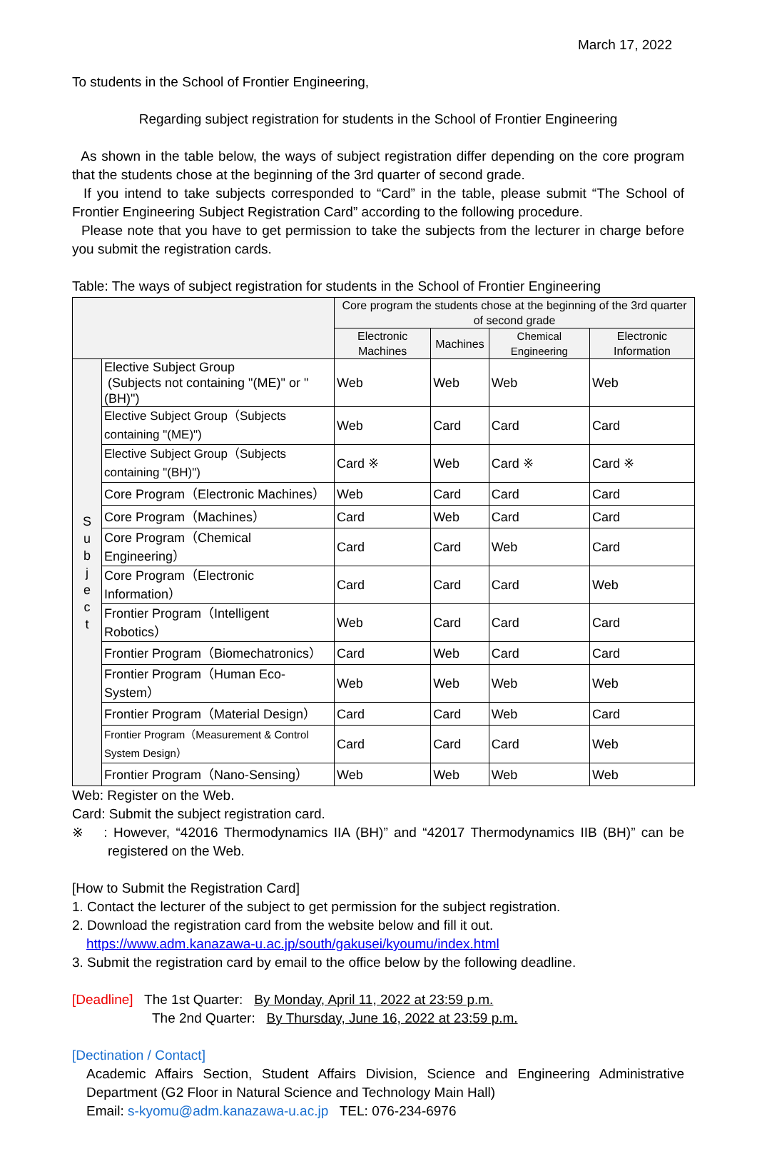March 17, 2022
To students in the School of Frontier Engineering,
Regarding subject registration for students in the School of Frontier Engineering
As shown in the table below, the ways of subject registration differ depending on the core program that the students chose at the beginning of the 3rd quarter of second grade.
If you intend to take subjects corresponded to “Card” in the table, please submit “The School of Frontier Engineering Subject Registration Card” according to the following procedure.
Please note that you have to get permission to take the subjects from the lecturer in charge before you submit the registration cards.
Table: The ways of subject registration for students in the School of Frontier Engineering
| | | Core program the students chose at the beginning of the 3rd quarter of second grade | | | |
| | | Electronic Machines | Machines | Chemical Engineering | Electronic Information |
| S u b j e c t | Elective Subject Group (Subjects not containing "(ME)" or "(BH)") | Web | Web | Web | Web |
| | Elective Subject Group（Subjects containing "(ME)") | Web | Card | Card | Card |
| | Elective Subject Group（Subjects containing "(BH)") | Card ※ | Web | Card ※ | Card ※ |
| | Core Program（Electronic Machines） | Web | Card | Card | Card |
| | Core Program（Machines） | Card | Web | Card | Card |
| | Core Program（Chemical Engineering） | Card | Card | Web | Card |
| | Core Program（Electronic Information） | Card | Card | Card | Web |
| | Frontier Program（Intelligent Robotics） | Web | Card | Card | Card |
| | Frontier Program（Biomechatronics） | Card | Web | Card | Card |
| | Frontier Program（Human Eco-System） | Web | Web | Web | Web |
| | Frontier Program（Material Design） | Card | Card | Web | Card |
| | Frontier Program（Measurement & Control System Design） | Card | Card | Card | Web |
| | Frontier Program（Nano-Sensing） | Web | Web | Web | Web |
Web: Register on the Web.
Card: Submit the subject registration card.
※ : However, “42016 Thermodynamics IIA (BH)” and “42017 Thermodynamics IIB (BH)” can be registered on the Web.
[How to Submit the Registration Card]
1. Contact the lecturer of the subject to get permission for the subject registration.
2. Download the registration card from the website below and fill it out.
https://www.adm.kanazawa-u.ac.jp/south/gakusei/kyoumu/index.html
3. Submit the registration card by email to the office below by the following deadline.
[Deadline] The 1st Quarter: By Monday, April 11, 2022 at 23:59 p.m.
The 2nd Quarter: By Thursday, June 16, 2022 at 23:59 p.m.
[Dectination / Contact]
Academic Affairs Section, Student Affairs Division, Science and Engineering Administrative Department (G2 Floor in Natural Science and Technology Main Hall)
Email: s-kyomu@adm.kanazawa-u.ac.jp TEL: 076-234-6976